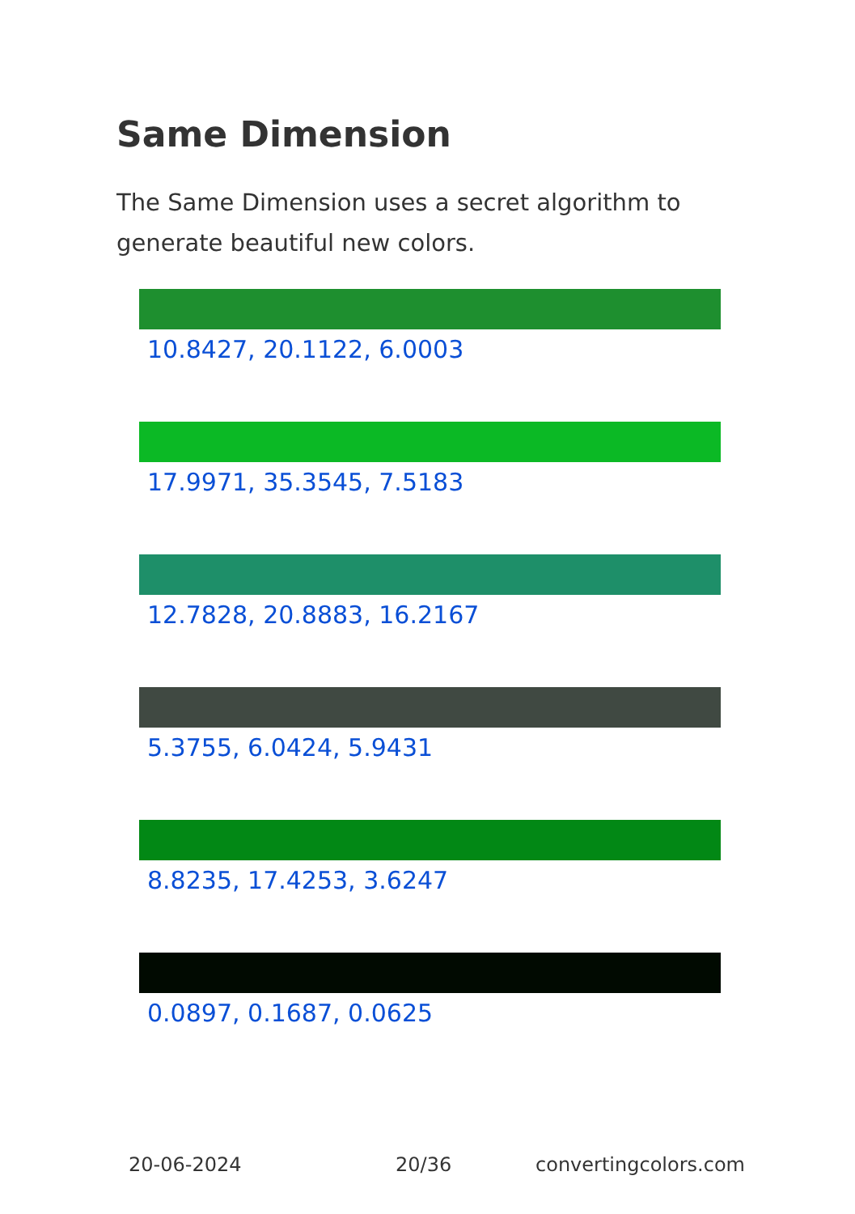Same Dimension
The Same Dimension uses a secret algorithm to generate beautiful new colors.
10.8427, 20.1122, 6.0003
17.9971, 35.3545, 7.5183
12.7828, 20.8883, 16.2167
5.3755, 6.0424, 5.9431
8.8235, 17.4253, 3.6247
0.0897, 0.1687, 0.0625
20-06-2024 20/36 convertingcolors.com